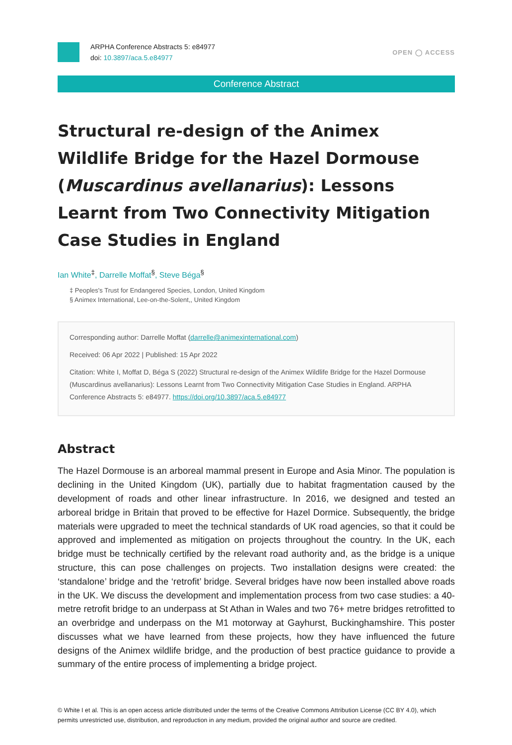ARPHA Conference Abstracts 5: e84977
doi: 10.3897/aca.5.e84977
OPEN ◯ ACCESS
Conference Abstract
Structural re-design of the Animex Wildlife Bridge for the Hazel Dormouse (Muscardinus avellanarius): Lessons Learnt from Two Connectivity Mitigation Case Studies in England
Ian White<sup>‡</sup>, Darrelle Moffat<sup>§</sup>, Steve Béga<sup>§</sup>
‡ Peoples's Trust for Endangered Species, London, United Kingdom
§ Animex International, Lee-on-the-Solent,, United Kingdom
Corresponding author: Darrelle Moffat (darrelle@animexinternational.com)
Received: 06 Apr 2022 | Published: 15 Apr 2022
Citation: White I, Moffat D, Béga S (2022) Structural re-design of the Animex Wildlife Bridge for the Hazel Dormouse (Muscardinus avellanarius): Lessons Learnt from Two Connectivity Mitigation Case Studies in England. ARPHA Conference Abstracts 5: e84977. https://doi.org/10.3897/aca.5.e84977
Abstract
The Hazel Dormouse is an arboreal mammal present in Europe and Asia Minor. The population is declining in the United Kingdom (UK), partially due to habitat fragmentation caused by the development of roads and other linear infrastructure. In 2016, we designed and tested an arboreal bridge in Britain that proved to be effective for Hazel Dormice. Subsequently, the bridge materials were upgraded to meet the technical standards of UK road agencies, so that it could be approved and implemented as mitigation on projects throughout the country. In the UK, each bridge must be technically certified by the relevant road authority and, as the bridge is a unique structure, this can pose challenges on projects. Two installation designs were created: the ‘standalone’ bridge and the ‘retrofit’ bridge. Several bridges have now been installed above roads in the UK. We discuss the development and implementation process from two case studies: a 40-metre retrofit bridge to an underpass at St Athan in Wales and two 76+ metre bridges retrofitted to an overbridge and underpass on the M1 motorway at Gayhurst, Buckinghamshire. This poster discusses what we have learned from these projects, how they have influenced the future designs of the Animex wildlife bridge, and the production of best practice guidance to provide a summary of the entire process of implementing a bridge project.
© White I et al. This is an open access article distributed under the terms of the Creative Commons Attribution License (CC BY 4.0), which permits unrestricted use, distribution, and reproduction in any medium, provided the original author and source are credited.